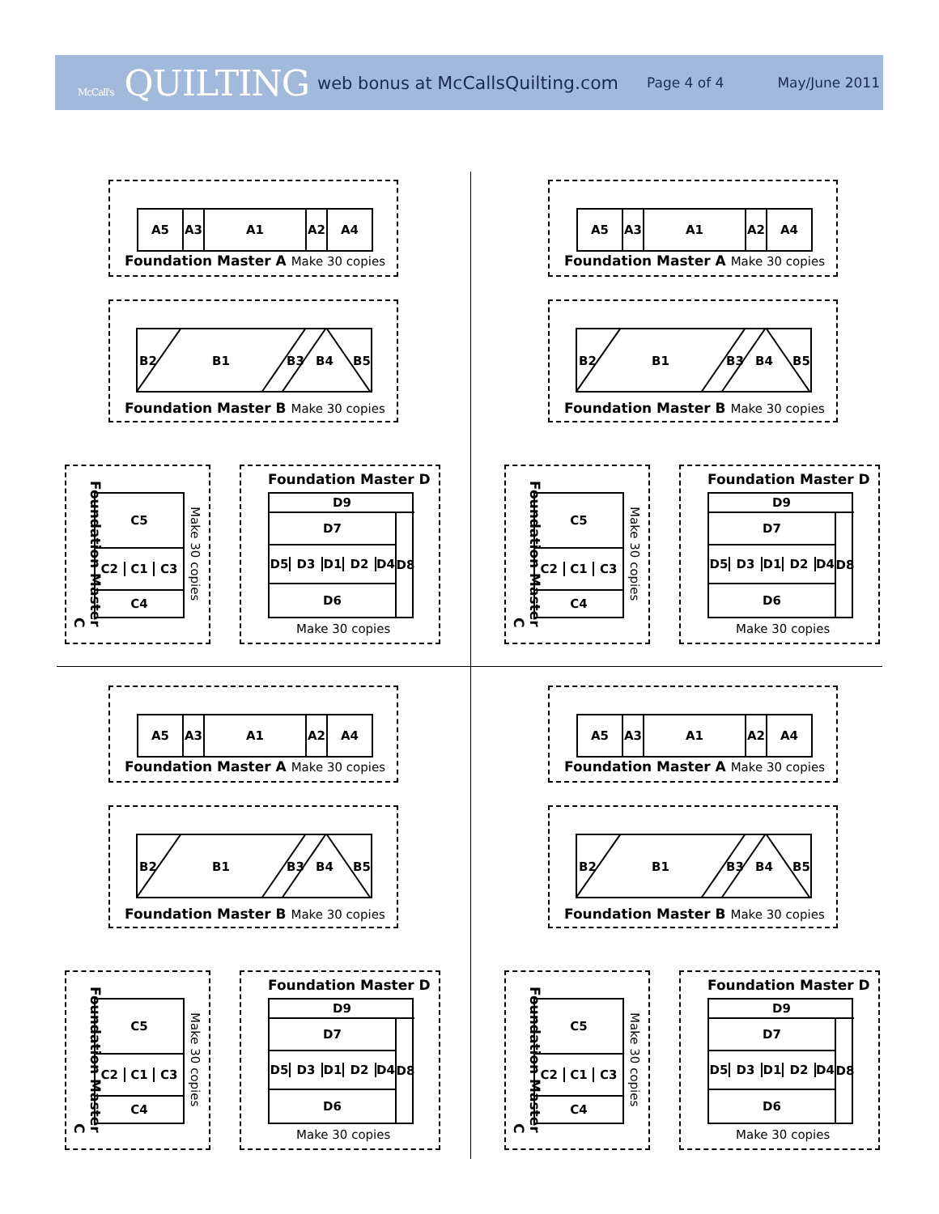McCall's QUILTING web bonus at McCallsQuilting.com Page 4 of 4 May/June 2011
A5 A3 A1 A2 A4
Foundation Master A Make 30 copies
B2 B1 B3 B4 B5
Foundation Master B Make 30 copies
Foundation Master C
C5
C2 C1 C3
C4
Make 30 copies
Foundation Master D
D9
D7
D8
D5 D3 D1 D2 D4
D6
Make 30 copies
A5 A3 A1 A2 A4
Foundation Master A Make 30 copies
B2 B1 B3 B4 B5
Foundation Master B Make 30 copies
Foundation Master C
C5
C2 C1 C3
C4
Make 30 copies
Foundation Master D
D9
D7
D8
D5 D3 D1 D2 D4
D6
Make 30 copies
A5 A3 A1 A2 A4
Foundation Master A Make 30 copies
B2 B1 B3 B4 B5
Foundation Master B Make 30 copies
Foundation Master C
C5
C2 C1 C3
C4
Make 30 copies
Foundation Master D
D9
D7
D8
D5 D3 D1 D2 D4
D6
Make 30 copies
A5 A3 A1 A2 A4
Foundation Master A Make 30 copies
B2 B1 B3 B4 B5
Foundation Master B Make 30 copies
Foundation Master C
C5
C2 C1 C3
C4
Make 30 copies
Foundation Master D
D9
D7
D8
D5 D3 D1 D2 D4
D6
Make 30 copies